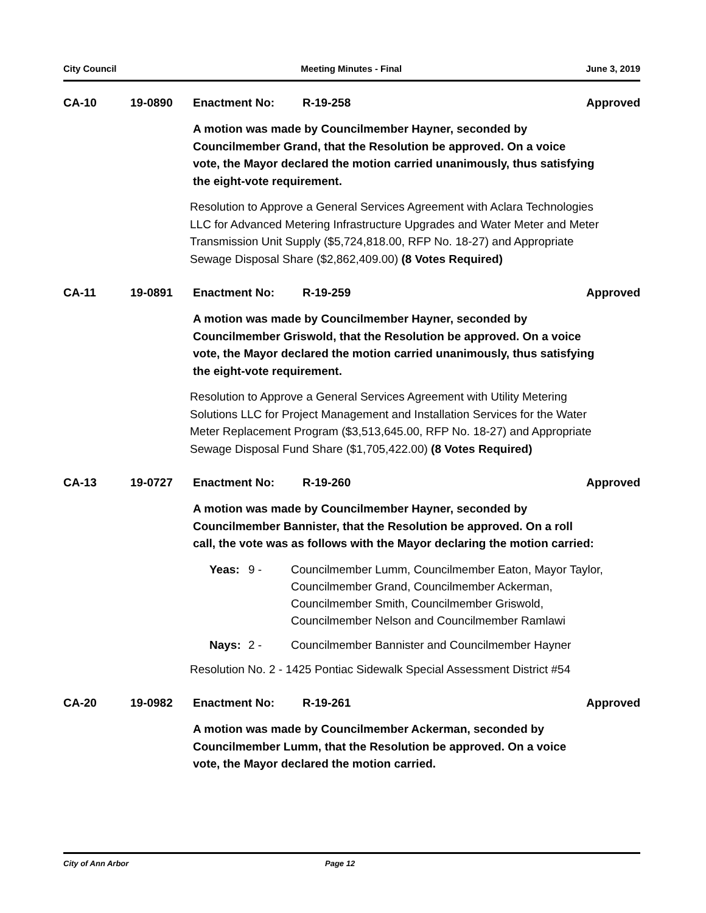City Council Meeting Minutes - Final June 3, 2019
CA-10 19-0890 Enactment No: R-19-258 Approved
A motion was made by Councilmember Hayner, seconded by Councilmember Grand, that the Resolution be approved. On a voice vote, the Mayor declared the motion carried unanimously, thus satisfying the eight-vote requirement.
Resolution to Approve a General Services Agreement with Aclara Technologies LLC for Advanced Metering Infrastructure Upgrades and Water Meter and Meter Transmission Unit Supply ($5,724,818.00, RFP No. 18-27) and Appropriate Sewage Disposal Share ($2,862,409.00) (8 Votes Required)
CA-11 19-0891 Enactment No: R-19-259 Approved
A motion was made by Councilmember Hayner, seconded by Councilmember Griswold, that the Resolution be approved. On a voice vote, the Mayor declared the motion carried unanimously, thus satisfying the eight-vote requirement.
Resolution to Approve a General Services Agreement with Utility Metering Solutions LLC for Project Management and Installation Services for the Water Meter Replacement Program ($3,513,645.00, RFP No. 18-27) and Appropriate Sewage Disposal Fund Share ($1,705,422.00) (8 Votes Required)
CA-13 19-0727 Enactment No: R-19-260 Approved
A motion was made by Councilmember Hayner, seconded by Councilmember Bannister, that the Resolution be approved. On a roll call, the vote was as follows with the Mayor declaring the motion carried:
Yeas: 9 - Councilmember Lumm, Councilmember Eaton, Mayor Taylor, Councilmember Grand, Councilmember Ackerman, Councilmember Smith, Councilmember Griswold, Councilmember Nelson and Councilmember Ramlawi
Nays: 2 - Councilmember Bannister and Councilmember Hayner
Resolution No. 2 - 1425 Pontiac Sidewalk Special Assessment District #54
CA-20 19-0982 Enactment No: R-19-261 Approved
A motion was made by Councilmember Ackerman, seconded by Councilmember Lumm, that the Resolution be approved. On a voice vote, the Mayor declared the motion carried.
City of Ann Arbor Page 12